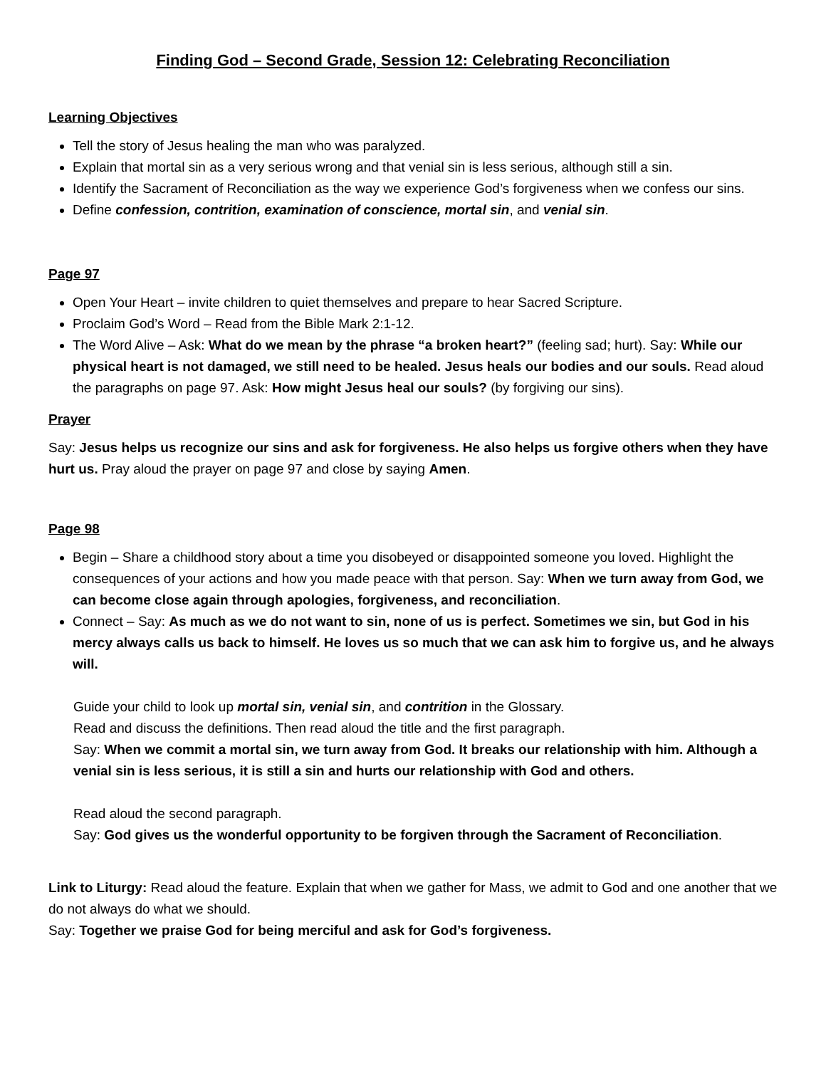Finding God – Second Grade, Session 12: Celebrating Reconciliation
Learning Objectives
Tell the story of Jesus healing the man who was paralyzed.
Explain that mortal sin as a very serious wrong and that venial sin is less serious, although still a sin.
Identify the Sacrament of Reconciliation as the way we experience God’s forgiveness when we confess our sins.
Define confession, contrition, examination of conscience, mortal sin, and venial sin.
Page 97
Open Your Heart – invite children to quiet themselves and prepare to hear Sacred Scripture.
Proclaim God’s Word – Read from the Bible Mark 2:1-12.
The Word Alive – Ask: What do we mean by the phrase “a broken heart?” (feeling sad; hurt). Say: While our physical heart is not damaged, we still need to be healed. Jesus heals our bodies and our souls. Read aloud the paragraphs on page 97. Ask: How might Jesus heal our souls? (by forgiving our sins).
Prayer
Say: Jesus helps us recognize our sins and ask for forgiveness. He also helps us forgive others when they have hurt us. Pray aloud the prayer on page 97 and close by saying Amen.
Page 98
Begin – Share a childhood story about a time you disobeyed or disappointed someone you loved. Highlight the consequences of your actions and how you made peace with that person. Say: When we turn away from God, we can become close again through apologies, forgiveness, and reconciliation.
Connect – Say: As much as we do not want to sin, none of us is perfect. Sometimes we sin, but God in his mercy always calls us back to himself. He loves us so much that we can ask him to forgive us, and he always will.
Guide your child to look up mortal sin, venial sin, and contrition in the Glossary.
Read and discuss the definitions. Then read aloud the title and the first paragraph.
Say: When we commit a mortal sin, we turn away from God. It breaks our relationship with him. Although a venial sin is less serious, it is still a sin and hurts our relationship with God and others.
Read aloud the second paragraph.
Say: God gives us the wonderful opportunity to be forgiven through the Sacrament of Reconciliation.
Link to Liturgy: Read aloud the feature. Explain that when we gather for Mass, we admit to God and one another that we do not always do what we should.
Say: Together we praise God for being merciful and ask for God’s forgiveness.